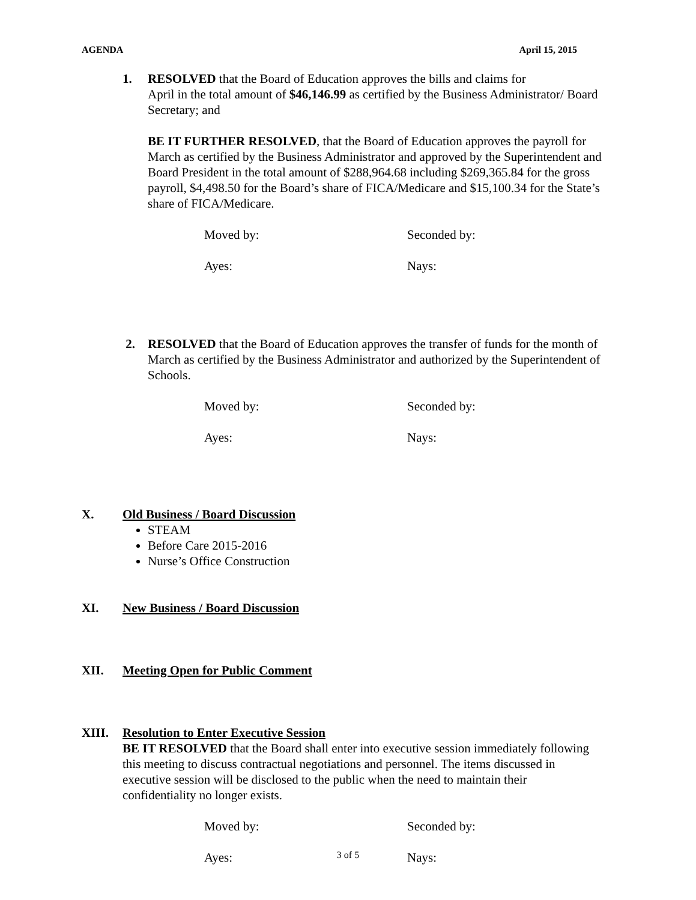AGENDA April 15, 2015
1. RESOLVED that the Board of Education approves the bills and claims for
April in the total amount of $46,146.99 as certified by the Business Administrator/ Board Secretary; and
BE IT FURTHER RESOLVED, that the Board of Education approves the payroll for March as certified by the Business Administrator and approved by the Superintendent and Board President in the total amount of $288,964.68 including $269,365.84 for the gross payroll, $4,498.50 for the Board’s share of FICA/Medicare and $15,100.34 for the State’s share of FICA/Medicare.
Moved by: Seconded by:
Ayes: Nays:
2. RESOLVED that the Board of Education approves the transfer of funds for the month of March as certified by the Business Administrator and authorized by the Superintendent of Schools.
Moved by: Seconded by:
Ayes: Nays:
X. Old Business / Board Discussion
STEAM
Before Care 2015-2016
Nurse’s Office Construction
XI. New Business / Board Discussion
XII. Meeting Open for Public Comment
XIII. Resolution to Enter Executive Session
BE IT RESOLVED that the Board shall enter into executive session immediately following this meeting to discuss contractual negotiations and personnel. The items discussed in executive session will be disclosed to the public when the need to maintain their confidentiality no longer exists.
Moved by: Seconded by:
Ayes: Nays:
3 of 5